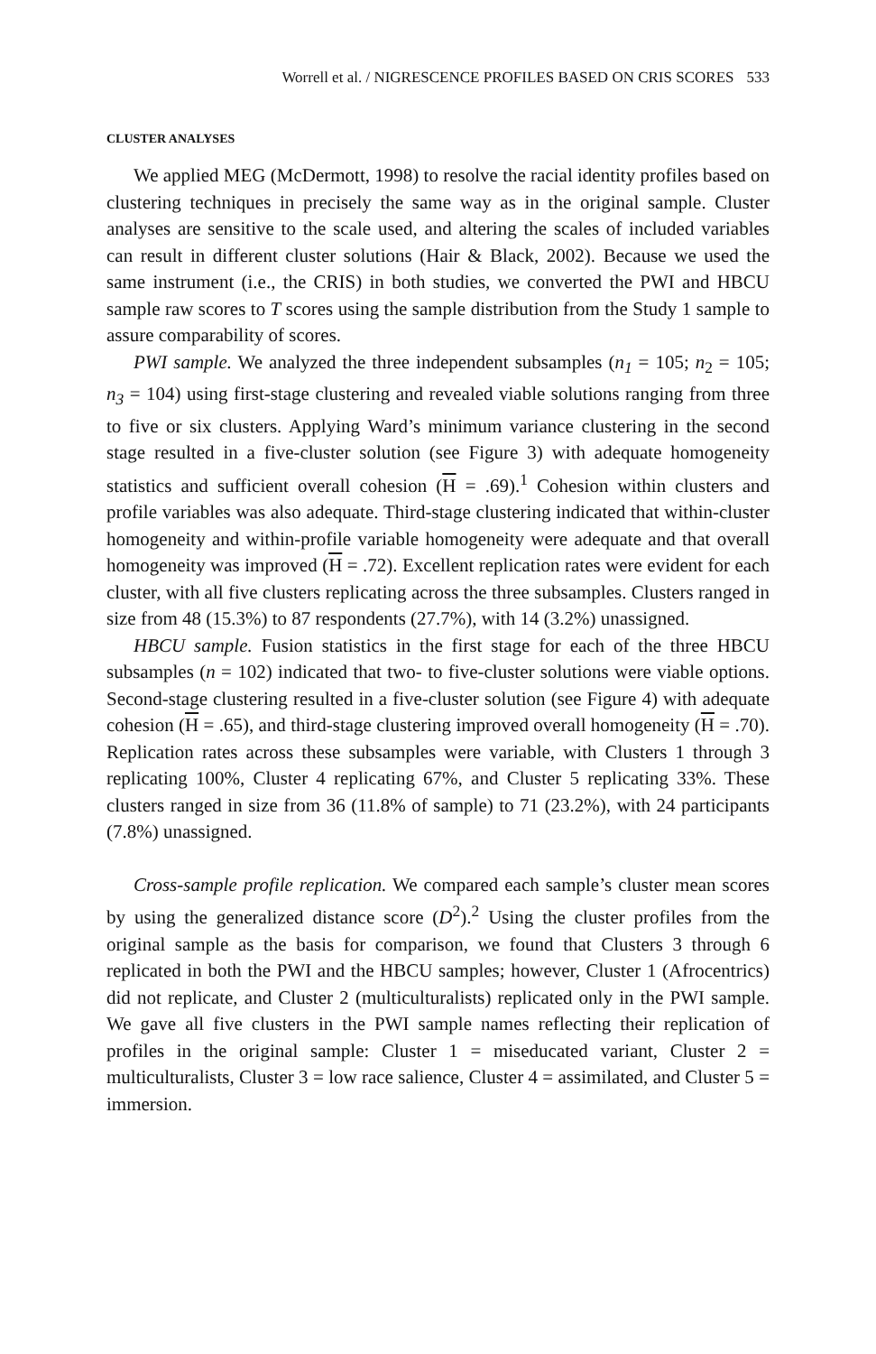Worrell et al. / NIGRESCENCE PROFILES BASED ON CRIS SCORES 533
CLUSTER ANALYSES
We applied MEG (McDermott, 1998) to resolve the racial identity profiles based on clustering techniques in precisely the same way as in the original sample. Cluster analyses are sensitive to the scale used, and altering the scales of included variables can result in different cluster solutions (Hair & Black, 2002). Because we used the same instrument (i.e., the CRIS) in both studies, we converted the PWI and HBCU sample raw scores to T scores using the sample distribution from the Study 1 sample to assure comparability of scores.
PWI sample. We analyzed the three independent subsamples (n<sub>1</sub> = 105; n<sub>2</sub> = 105; n<sub>3</sub> = 104) using first-stage clustering and revealed viable solutions ranging from three to five or six clusters. Applying Ward’s minimum variance clustering in the second stage resulted in a five-cluster solution (see Figure 3) with adequate homogeneity statistics and sufficient overall cohesion (H = .69).<sup>1</sup> Cohesion within clusters and profile variables was also adequate. Third-stage clustering indicated that within-cluster homogeneity and within-profile variable homogeneity were adequate and that overall homogeneity was improved (H = .72). Excellent replication rates were evident for each cluster, with all five clusters replicating across the three subsamples. Clusters ranged in size from 48 (15.3%) to 87 respondents (27.7%), with 14 (3.2%) unassigned.
HBCU sample. Fusion statistics in the first stage for each of the three HBCU subsamples (n = 102) indicated that two- to five-cluster solutions were viable options. Second-stage clustering resulted in a five-cluster solution (see Figure 4) with adequate cohesion (H = .65), and third-stage clustering improved overall homogeneity (H = .70). Replication rates across these subsamples were variable, with Clusters 1 through 3 replicating 100%, Cluster 4 replicating 67%, and Cluster 5 replicating 33%. These clusters ranged in size from 36 (11.8% of sample) to 71 (23.2%), with 24 participants (7.8%) unassigned.
Cross-sample profile replication. We compared each sample’s cluster mean scores by using the generalized distance score (D<sup>2</sup>).<sup>2</sup> Using the cluster profiles from the original sample as the basis for comparison, we found that Clusters 3 through 6 replicated in both the PWI and the HBCU samples; however, Cluster 1 (Afrocentrics) did not replicate, and Cluster 2 (multiculturalists) replicated only in the PWI sample. We gave all five clusters in the PWI sample names reflecting their replication of profiles in the original sample: Cluster 1 = miseducated variant, Cluster 2 = multiculturalists, Cluster 3 = low race salience, Cluster 4 = assimilated, and Cluster 5 = immersion.